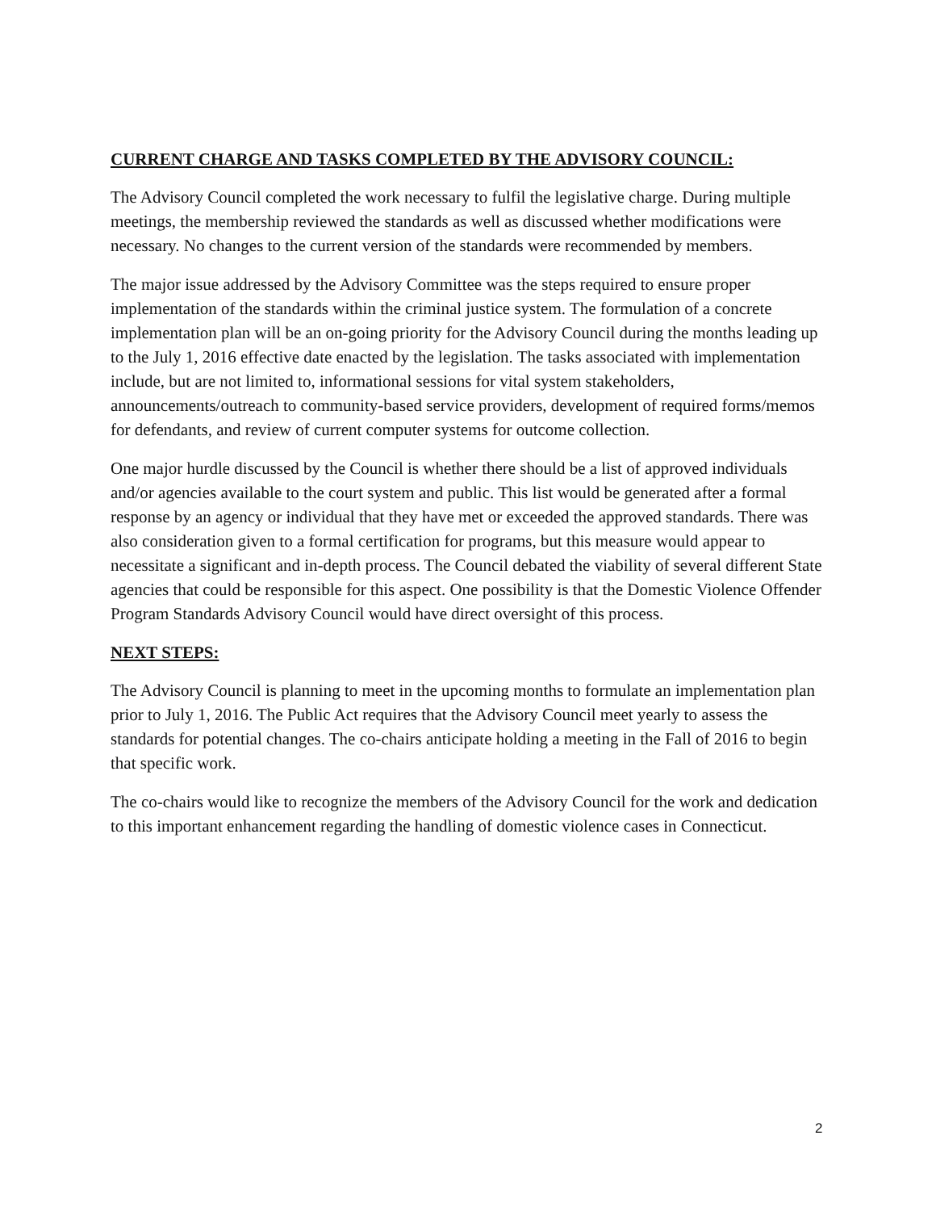CURRENT CHARGE AND TASKS COMPLETED BY THE ADVISORY COUNCIL:
The Advisory Council completed the work necessary to fulfil the legislative charge. During multiple meetings, the membership reviewed the standards as well as discussed whether modifications were necessary. No changes to the current version of the standards were recommended by members.
The major issue addressed by the Advisory Committee was the steps required to ensure proper implementation of the standards within the criminal justice system. The formulation of a concrete implementation plan will be an on-going priority for the Advisory Council during the months leading up to the July 1, 2016 effective date enacted by the legislation. The tasks associated with implementation include, but are not limited to, informational sessions for vital system stakeholders, announcements/outreach to community-based service providers, development of required forms/memos for defendants, and review of current computer systems for outcome collection.
One major hurdle discussed by the Council is whether there should be a list of approved individuals and/or agencies available to the court system and public. This list would be generated after a formal response by an agency or individual that they have met or exceeded the approved standards. There was also consideration given to a formal certification for programs, but this measure would appear to necessitate a significant and in-depth process. The Council debated the viability of several different State agencies that could be responsible for this aspect. One possibility is that the Domestic Violence Offender Program Standards Advisory Council would have direct oversight of this process.
NEXT STEPS:
The Advisory Council is planning to meet in the upcoming months to formulate an implementation plan prior to July 1, 2016. The Public Act requires that the Advisory Council meet yearly to assess the standards for potential changes. The co-chairs anticipate holding a meeting in the Fall of 2016 to begin that specific work.
The co-chairs would like to recognize the members of the Advisory Council for the work and dedication to this important enhancement regarding the handling of domestic violence cases in Connecticut.
2